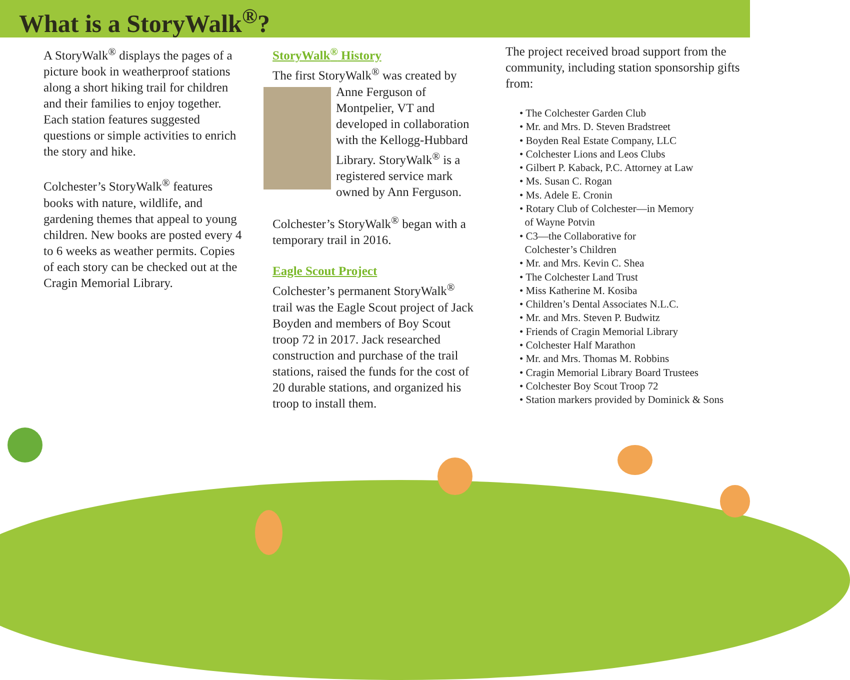What is a StoryWalk<sup>®</sup>?
A StoryWalk<sup>®</sup> displays the pages of a picture book in weatherproof stations along a short hiking trail for children and their families to enjoy together. Each station features suggested questions or simple activities to enrich the story and hike.
Colchester’s StoryWalk<sup>®</sup> features books with nature, wildlife, and gardening themes that appeal to young children. New books are posted every 4 to 6 weeks as weather permits. Copies of each story can be checked out at the Cragin Memorial Library.
StoryWalk<sup>®</sup> History
The first StoryWalk<sup>®</sup> was created
by Anne Ferguson of Montpelier, VT and developed in collaboration with the Kellogg-Hubbard Library. StoryWalk<sup>®</sup> is a registered service mark owned by Ann Ferguson.
Colchester’s StoryWalk<sup>®</sup> began with a temporary trail in 2016.
Eagle Scout Project
Colchester’s permanent StoryWalk<sup>®</sup> trail was the Eagle Scout project of Jack Boyden and members of Boy Scout troop 72 in 2017. Jack researched construction and purchase of the trail stations, raised the funds for the cost of 20 durable stations, and organized his troop to install them.
The project received broad support from the community, including station sponsorship gifts from:
• The Colchester Garden Club
• Mr. and Mrs. D. Steven Bradstreet
• Boyden Real Estate Company, LLC
• Colchester Lions and Leos Clubs
• Gilbert P. Kaback, P.C. Attorney at Law
• Ms. Susan C. Rogan
• Ms. Adele E. Cronin
• Rotary Club of Colchester—in Memory
of Wayne Potvin
• C3—the Collaborative for
Colchester’s Children
• Mr. and Mrs. Kevin C. Shea
• The Colchester Land Trust
• Miss Katherine M. Kosiba
• Children’s Dental Associates N.L.C.
• Mr. and Mrs. Steven P. Budwitz
• Friends of Cragin Memorial Library
• Colchester Half Marathon
• Mr. and Mrs. Thomas M. Robbins
• Cragin Memorial Library Board Trustees
• Colchester Boy Scout Troop 72
• Station markers provided by Dominick & Sons